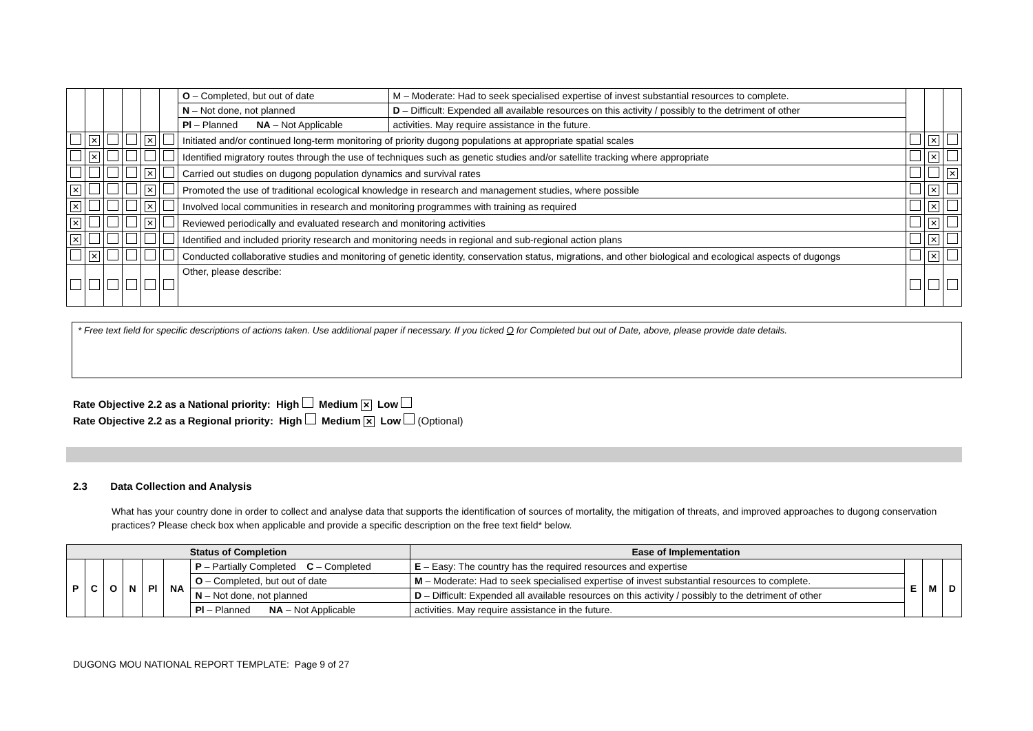| | | | | | | O – Completed, but out of date | M – Moderate: Had to seek specialised expertise of invest substantial resources to complete. | | | |
| | | | | | | N – Not done, not planned | D – Difficult: Expended all available resources on this activity / possibly to the detriment of other | | | |
| | | | | | | Pl – Planned NA – Not Applicable | activities. May require assistance in the future. | | | |
| | ✕ | | | ✕ | | Initiated and/or continued long-term monitoring of priority dugong populations at appropriate spatial scales | | | ✕ | |
| | ✕ | | | | | Identified migratory routes through the use of techniques such as genetic studies and/or satellite tracking where appropriate | | | ✕ | |
| | | | | ✕ | | Carried out studies on dugong population dynamics and survival rates | | | | ✕ |
| ✕ | | | | ✕ | | Promoted the use of traditional ecological knowledge in research and management studies, where possible | | | ✕ | |
| ✕ | | | | ✕ | | Involved local communities in research and monitoring programmes with training as required | | | ✕ | |
| ✕ | | | | ✕ | | Reviewed periodically and evaluated research and monitoring activities | | | ✕ | |
| ✕ | | | | | | Identified and included priority research and monitoring needs in regional and sub-regional action plans | | | ✕ | |
| | ✕ | | | | | Conducted collaborative studies and monitoring of genetic identity, conservation status, migrations, and other biological and ecological aspects of dugongs | | | ✕ | |
| | | | | | | Other, please describe: | | | | |
* Free text field for specific descriptions of actions taken. Use additional paper if necessary. If you ticked O for Completed but out of Date, above, please provide date details.
Rate Objective 2.2 as a National priority: High Medium ✕ Low
Rate Objective 2.2 as a Regional priority: High Medium ✕ Low (Optional)
2.3 Data Collection and Analysis
What has your country done in order to collect and analyse data that supports the identification of sources of mortality, the mitigation of threats, and improved approaches to dugong conservation practices? Please check box when applicable and provide a specific description on the free text field* below.
| Status of Completion | | | | | | | Ease of Implementation | | | |
| --- | --- | --- | --- | --- | --- | --- | --- | --- | --- | --- |
| P | C | O | N | Pl | NA | P – Partially Completed C – Completed | E – Easy: The country has the required resources and expertise | E | M | D |
| | | | | | | O – Completed, but out of date | M – Moderate: Had to seek specialised expertise of invest substantial resources to complete. | | | |
| | | | | | | N – Not done, not planned | D – Difficult: Expended all available resources on this activity / possibly to the detriment of other | | | |
| | | | | | | Pl – Planned NA – Not Applicable | activities. May require assistance in the future. | | | |
DUGONG MOU NATIONAL REPORT TEMPLATE: Page 9 of 27